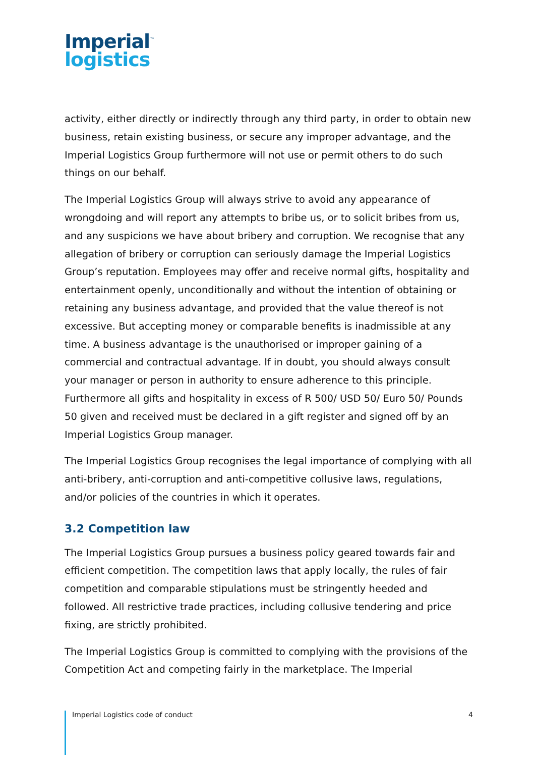Imperial<sup>™</sup>
logistics
activity, either directly or indirectly through any third party, in order to obtain new business, retain existing business, or secure any improper advantage, and the Imperial Logistics Group furthermore will not use or permit others to do such things on our behalf.
The Imperial Logistics Group will always strive to avoid any appearance of wrongdoing and will report any attempts to bribe us, or to solicit bribes from us, and any suspicions we have about bribery and corruption. We recognise that any allegation of bribery or corruption can seriously damage the Imperial Logistics Group’s reputation. Employees may offer and receive normal gifts, hospitality and entertainment openly, unconditionally and without the intention of obtaining or retaining any business advantage, and provided that the value thereof is not excessive. But accepting money or comparable benefits is inadmissible at any time. A business advantage is the unauthorised or improper gaining of a commercial and contractual advantage. If in doubt, you should always consult your manager or person in authority to ensure adherence to this principle. Furthermore all gifts and hospitality in excess of R 500/ USD 50/ Euro 50/ Pounds 50 given and received must be declared in a gift register and signed off by an Imperial Logistics Group manager.
The Imperial Logistics Group recognises the legal importance of complying with all anti-bribery, anti-corruption and anti-competitive collusive laws, regulations, and/or policies of the countries in which it operates.
3.2 Competition law
The Imperial Logistics Group pursues a business policy geared towards fair and efficient competition. The competition laws that apply locally, the rules of fair competition and comparable stipulations must be stringently heeded and followed. All restrictive trade practices, including collusive tendering and price fixing, are strictly prohibited.
The Imperial Logistics Group is committed to complying with the provisions of the Competition Act and competing fairly in the marketplace. The Imperial
Imperial Logistics code of conduct 4